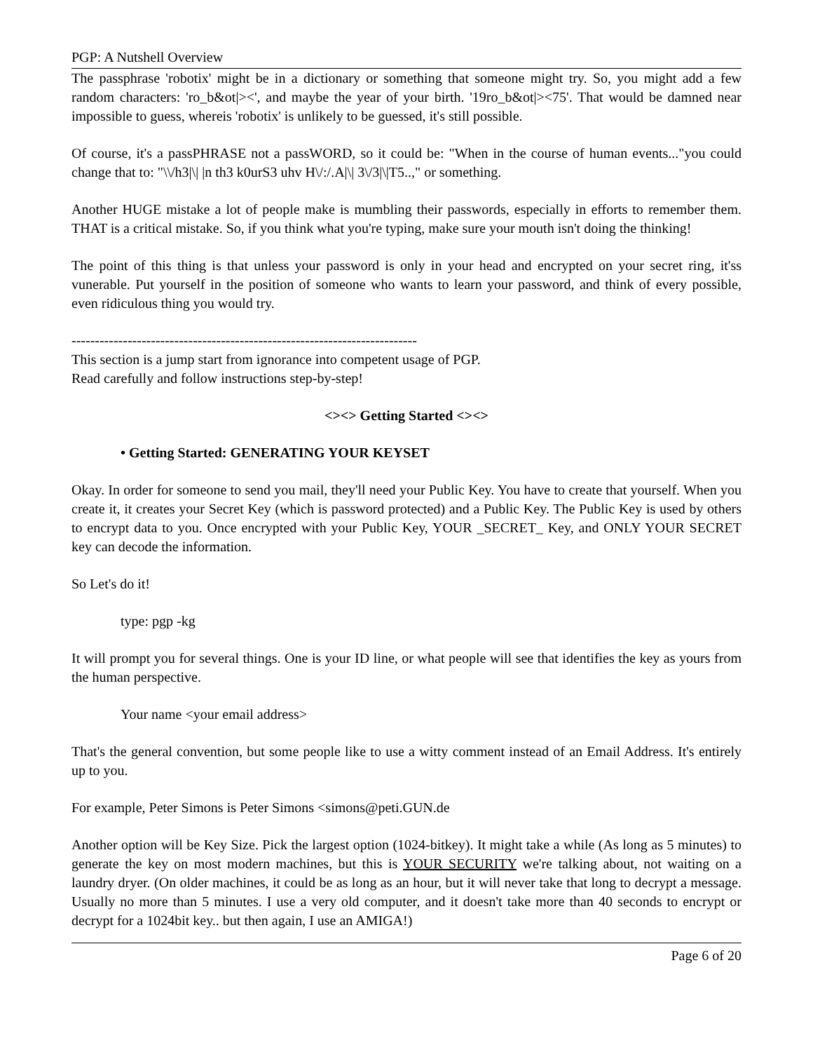PGP: A Nutshell Overview
The passphrase 'robotix' might be in a dictionary or something that someone might try. So, you might add a few random characters: 'ro_b&ot|><', and maybe the year of your birth. '19ro_b&ot|><75'. That would be damned near impossible to guess, whereis 'robotix' is unlikely to be guessed, it's still possible.
Of course, it's a passPHRASE not a passWORD, so it could be: "When in the course of human events..."you could change that to: "\\/h3|\| |n th3 k0urS3 uhv H\/:/.A|\| 3\/3|\|T5..," or something.
Another HUGE mistake a lot of people make is mumbling their passwords, especially in efforts to remember them. THAT is a critical mistake. So, if you think what you're typing, make sure your mouth isn't doing the thinking!
The point of this thing is that unless your password is only in your head and encrypted on your secret ring, it'ss vunerable. Put yourself in the position of someone who wants to learn your password, and think of every possible, even ridiculous thing you would try.
--------------------------------------------------------------------------
This section is a jump start from ignorance into competent usage of PGP.
Read carefully and follow instructions step-by-step!
<><> Getting Started <><>
• Getting Started: GENERATING YOUR KEYSET
Okay. In order for someone to send you mail, they'll need your Public Key. You have to create that yourself. When you create it, it creates your Secret Key (which is password protected) and a Public Key. The Public Key is used by others to encrypt data to you. Once encrypted with your Public Key, YOUR _SECRET_ Key, and ONLY YOUR SECRET key can decode the information.
So Let's do it!
type: pgp -kg
It will prompt you for several things. One is your ID line, or what people will see that identifies the key as yours from the human perspective.
Your name <your email address>
That's the general convention, but some people like to use a witty comment instead of an Email Address. It's entirely up to you.
For example, Peter Simons is Peter Simons <simons@peti.GUN.de
Another option will be Key Size. Pick the largest option (1024-bitkey). It might take a while (As long as 5 minutes) to generate the key on most modern machines, but this is YOUR SECURITY we're talking about, not waiting on a laundry dryer. (On older machines, it could be as long as an hour, but it will never take that long to decrypt a message. Usually no more than 5 minutes. I use a very old computer, and it doesn't take more than 40 seconds to encrypt or decrypt for a 1024bit key.. but then again, I use an AMIGA!)
Page 6 of 20